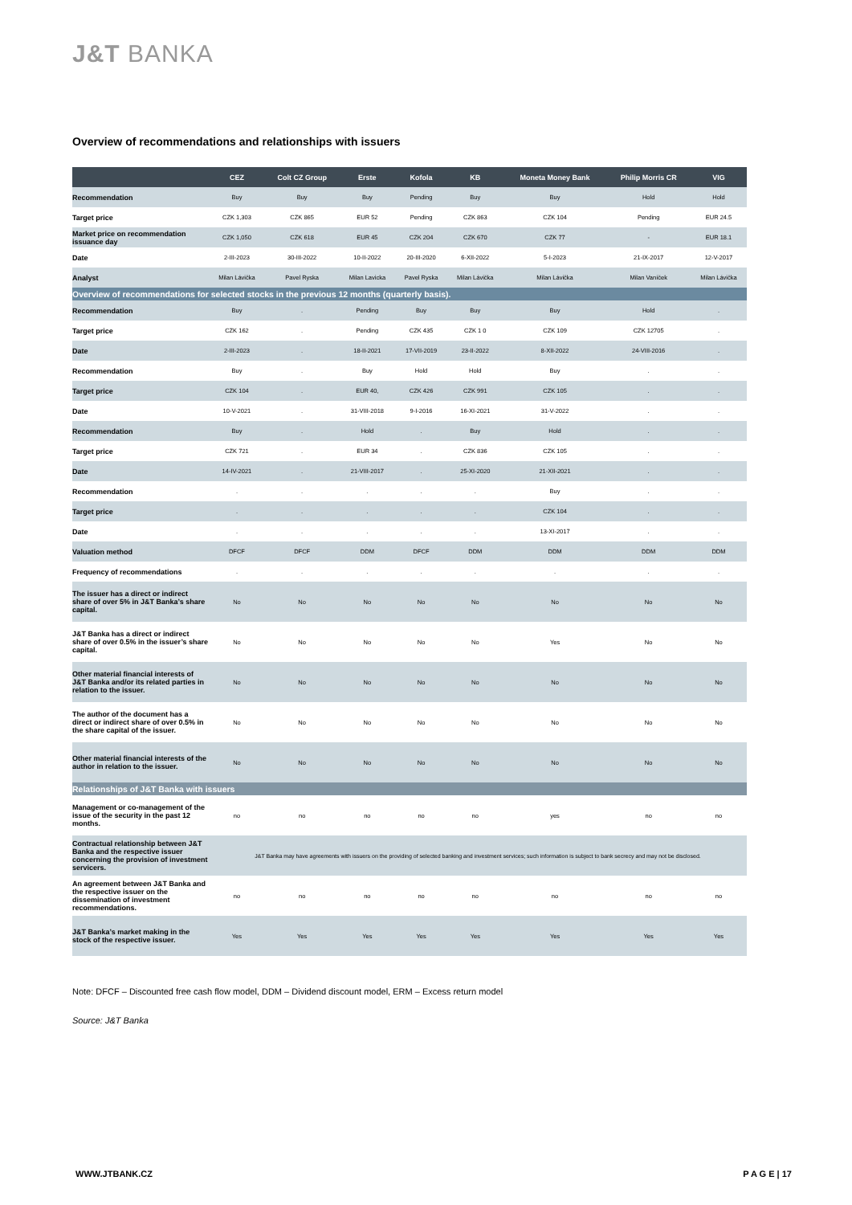J&T BANKA
Overview of recommendations and relationships with issuers
| | CEZ | Colt CZ Group | Erste | Kofola | KB | Moneta Money Bank | Philip Morris CR | VIG |
| --- | --- | --- | --- | --- | --- | --- | --- | --- |
| Recommendation | Buy | Buy | Buy | Pending | Buy | Buy | Hold | Hold |
| Target price | CZK 1,303 | CZK 865 | EUR 52 | Pending | CZK 863 | CZK 104 | Pending | EUR 24.5 |
| Market price on recommendation issuance day | CZK 1,050 | CZK 618 | EUR 45 | CZK 204 | CZK 670 | CZK 77 | - | EUR 18.1 |
| Date | 2-III-2023 | 30-III-2022 | 10-II-2022 | 20-III-2020 | 6-XII-2022 | 5-I-2023 | 21-IX-2017 | 12-V-2017 |
| Analyst | Milan Lávička | Pavel Ryska | Milan Lavicka | Pavel Ryska | Milan Lávička | Milan Lávička | Milan Vaníček | Milan Lávička |
| Overview of recommendations for selected stocks in the previous 12 months (quarterly basis). | | | | | | | | |
| Recommendation | Buy | . | Pending | Buy | Buy | Buy | Hold | . |
| Target price | CZK 162 | . | Pending | CZK 435 | CZK 1 0 | CZK 109 | CZK 12705 | . |
| Date | 2-III-2023 | . | 18-II-2021 | 17-VII-2019 | 23-II-2022 | 8-XII-2022 | 24-VIII-2016 | . |
| Recommendation | Buy | . | Buy | Hold | Hold | Buy | . | . |
| Target price | CZK 104 | . | EUR 40, | CZK 426 | CZK 991 | CZK 105 | . | . |
| Date | 10-V-2021 | . | 31-VIII-2018 | 9-I-2016 | 16-XI-2021 | 31-V-2022 | . | . |
| Recommendation | Buy | . | Hold | . | Buy | Hold | . | . |
| Target price | CZK 721 | . | EUR 34 | . | CZK 836 | CZK 105 | . | . |
| Date | 14-IV-2021 | . | 21-VIII-2017 | . | 25-XI-2020 | 21-XII-2021 | . | . |
| Recommendation | . | . | . | . | . | Buy | . | . |
| Target price | . | . | . | . | . | CZK 104 | . | . |
| Date | . | . | . | . | . | 13-XI-2017 | . | . |
| Valuation method | DFCF | DFCF | DDM | DFCF | DDM | DDM | DDM | DDM |
| Frequency of recommendations | . | . | . | . | . | . | . | . |
| The issuer has a direct or indirect share of over 5% in J&T Banka’s share capital. | No | No | No | No | No | No | No | No |
| J&T Banka has a direct or indirect share of over 0.5% in the issuer’s share capital. | No | No | No | No | No | Yes | No | No |
| Other material financial interests of J&T Banka and/or its related parties in relation to the issuer. | No | No | No | No | No | No | No | No |
| The author of the document has a direct or indirect share of over 0.5% in the share capital of the issuer. | No | No | No | No | No | No | No | No |
| Other material financial interests of the author in relation to the issuer. | No | No | No | No | No | No | No | No |
| Relationships of J&T Banka with issuers | | | | | | | | |
| Management or co-management of the issue of the security in the past 12 months. | no | no | no | no | no | yes | no | no |
| Contractual relationship between J&T Banka and the respective issuer concerning the provision of investment servicers. | J&T Banka may have agreements with issuers on the providing of selected banking and investment services; such information is subject to bank secrecy and may not be disclosed. | | | | | | | |
| An agreement between J&T Banka and the respective issuer on the dissemination of investment recommendations. | no | no | no | no | no | no | no | no |
| J&T Banka’s market making in the stock of the respective issuer. | Yes | Yes | Yes | Yes | Yes | Yes | Yes | Yes |
Note: DFCF – Discounted free cash flow model, DDM – Dividend discount model, ERM – Excess return model
Source: J&T Banka
WWW.JTBANK.CZ P A G E | 17